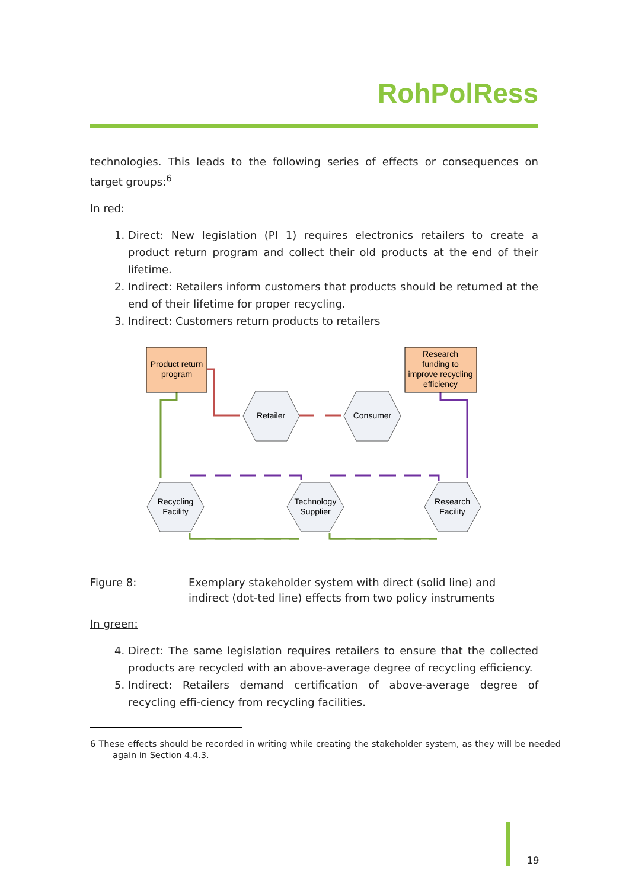RohPolRess
technologies. This leads to the following series of effects or consequences on target groups:<sup>6</sup>
In red:
1. Direct: New legislation (PI 1) requires electronics retailers to create a product return program and collect their old products at the end of their lifetime.
2. Indirect: Retailers inform customers that products should be returned at the end of their lifetime for proper recycling.
3. Indirect: Customers return products to retailers
Product return
program
Research
funding to
improve recycling
efficiency
Retailer
Consumer
Recycling
Facility
Technology
Supplier
Research
Facility
Figure 8: Exemplary stakeholder system with direct (solid line) and indirect (dot-ted line) effects from two policy instruments
In green:
4. Direct: The same legislation requires retailers to ensure that the collected products are recycled with an above-average degree of recycling efficiency.
5. Indirect: Retailers demand certification of above-average degree of recycling effi-ciency from recycling facilities.
6 These effects should be recorded in writing while creating the stakeholder system, as they will be needed again in Section 4.4.3.
19